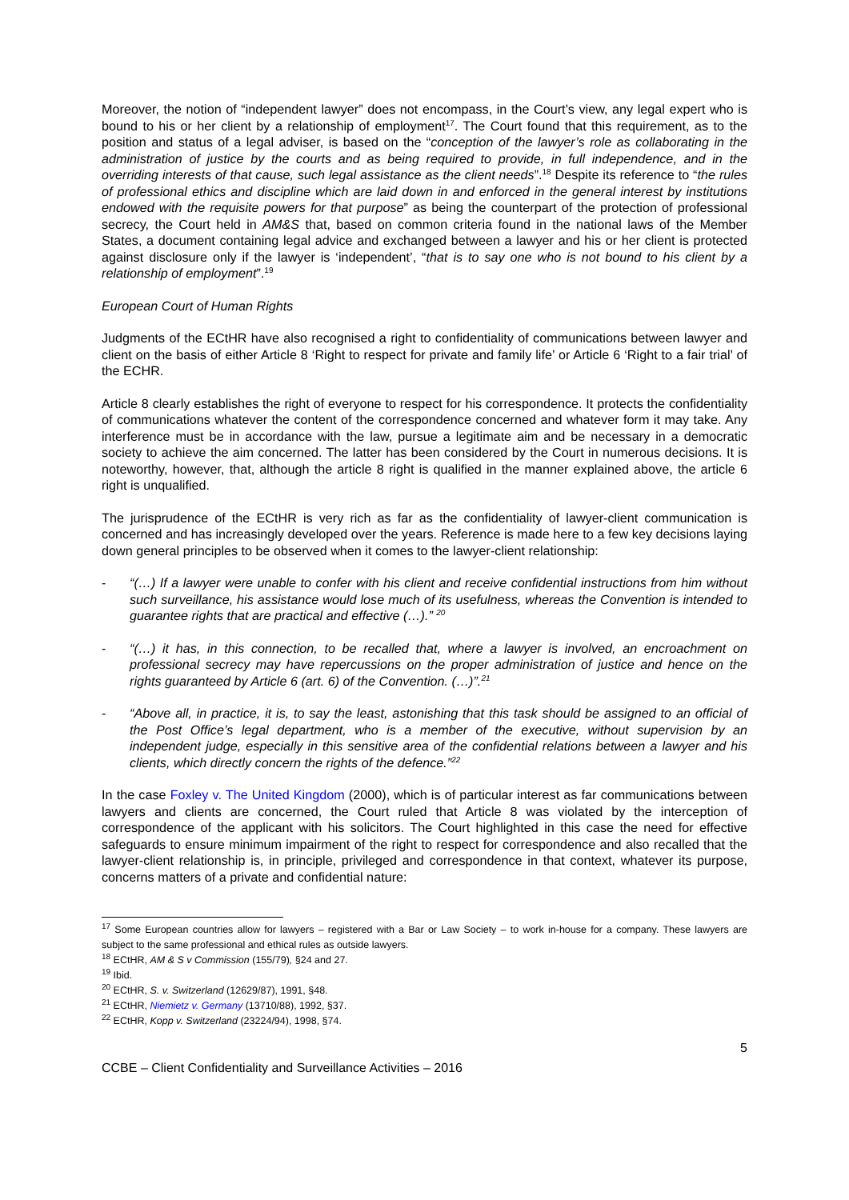Moreover, the notion of “independent lawyer” does not encompass, in the Court’s view, any legal expert who is bound to his or her client by a relationship of employment<sup>17</sup>. The Court found that this requirement, as to the position and status of a legal adviser, is based on the “conception of the lawyer’s role as collaborating in the administration of justice by the courts and as being required to provide, in full independence, and in the overriding interests of that cause, such legal assistance as the client needs”.<sup>18</sup> Despite its reference to “the rules of professional ethics and discipline which are laid down in and enforced in the general interest by institutions endowed with the requisite powers for that purpose” as being the counterpart of the protection of professional secrecy, the Court held in AM&S that, based on common criteria found in the national laws of the Member States, a document containing legal advice and exchanged between a lawyer and his or her client is protected against disclosure only if the lawyer is ‘independent’, “that is to say one who is not bound to his client by a relationship of employment”.<sup>19</sup>
European Court of Human Rights
Judgments of the ECtHR have also recognised a right to confidentiality of communications between lawyer and client on the basis of either Article 8 ‘Right to respect for private and family life’ or Article 6 ‘Right to a fair trial’ of the ECHR.
Article 8 clearly establishes the right of everyone to respect for his correspondence. It protects the confidentiality of communications whatever the content of the correspondence concerned and whatever form it may take. Any interference must be in accordance with the law, pursue a legitimate aim and be necessary in a democratic society to achieve the aim concerned. The latter has been considered by the Court in numerous decisions. It is noteworthy, however, that, although the article 8 right is qualified in the manner explained above, the article 6 right is unqualified.
The jurisprudence of the ECtHR is very rich as far as the confidentiality of lawyer-client communication is concerned and has increasingly developed over the years. Reference is made here to a few key decisions laying down general principles to be observed when it comes to the lawyer-client relationship:
- “(…) If a lawyer were unable to confer with his client and receive confidential instructions from him without such surveillance, his assistance would lose much of its usefulness, whereas the Convention is intended to guarantee rights that are practical and effective (…).” <sup>20</sup>
- “(…) it has, in this connection, to be recalled that, where a lawyer is involved, an encroachment on professional secrecy may have repercussions on the proper administration of justice and hence on the rights guaranteed by Article 6 (art. 6) of the Convention. (…)”.<sup>21</sup>
- “Above all, in practice, it is, to say the least, astonishing that this task should be assigned to an official of the Post Office’s legal department, who is a member of the executive, without supervision by an independent judge, especially in this sensitive area of the confidential relations between a lawyer and his clients, which directly concern the rights of the defence.”<sup>22</sup>
In the case Foxley v. The United Kingdom (2000), which is of particular interest as far communications between lawyers and clients are concerned, the Court ruled that Article 8 was violated by the interception of correspondence of the applicant with his solicitors. The Court highlighted in this case the need for effective safeguards to ensure minimum impairment of the right to respect for correspondence and also recalled that the lawyer-client relationship is, in principle, privileged and correspondence in that context, whatever its purpose, concerns matters of a private and confidential nature:
<sup>17</sup> Some European countries allow for lawyers – registered with a Bar or Law Society – to work in-house for a company. These lawyers are subject to the same professional and ethical rules as outside lawyers.
<sup>18</sup> ECtHR, AM & S v Commission (155/79), §24 and 27.
<sup>19</sup> Ibid.
<sup>20</sup> ECtHR, S. v. Switzerland (12629/87), 1991, §48.
<sup>21</sup> ECtHR, Niemietz v. Germany (13710/88), 1992, §37.
<sup>22</sup> ECtHR, Kopp v. Switzerland (23224/94), 1998, §74.
5
CCBE – Client Confidentiality and Surveillance Activities – 2016